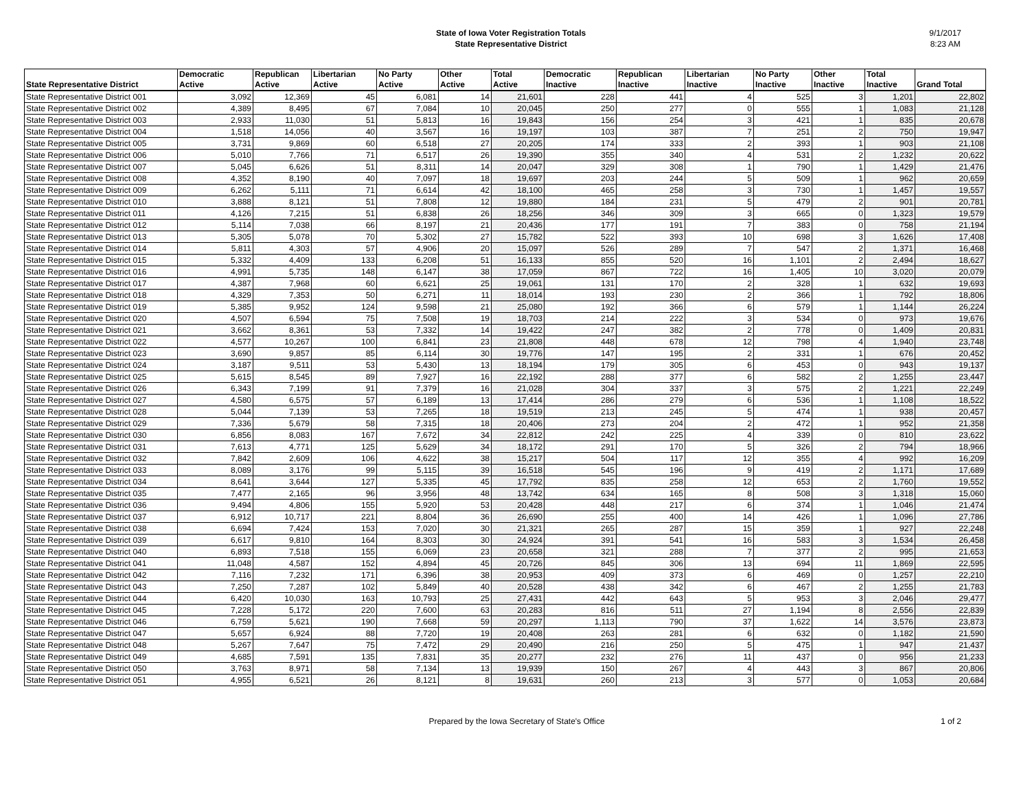State of Iowa Voter Registration Totals
State Representative District
9/1/2017
8:23 AM
| State Representative District | Democratic Active | Republican Active | Libertarian Active | No Party Active | Other Active | Total Active | Democratic Inactive | Republican Inactive | Libertarian Inactive | No Party Inactive | Other Inactive | Total Inactive | Grand Total |
| --- | --- | --- | --- | --- | --- | --- | --- | --- | --- | --- | --- | --- | --- |
| State Representative District 001 | 3,092 | 12,369 | 45 | 6,081 | 14 | 21,601 | 228 | 441 | 4 | 525 | 3 | 1,201 | 22,802 |
| State Representative District 002 | 4,389 | 8,495 | 67 | 7,084 | 10 | 20,045 | 250 | 277 | 0 | 555 | 1 | 1,083 | 21,128 |
| State Representative District 003 | 2,933 | 11,030 | 51 | 5,813 | 16 | 19,843 | 156 | 254 | 3 | 421 | 1 | 835 | 20,678 |
| State Representative District 004 | 1,518 | 14,056 | 40 | 3,567 | 16 | 19,197 | 103 | 387 | 7 | 251 | 2 | 750 | 19,947 |
| State Representative District 005 | 3,731 | 9,869 | 60 | 6,518 | 27 | 20,205 | 174 | 333 | 2 | 393 | 1 | 903 | 21,108 |
| State Representative District 006 | 5,010 | 7,766 | 71 | 6,517 | 26 | 19,390 | 355 | 340 | 4 | 531 | 2 | 1,232 | 20,622 |
| State Representative District 007 | 5,045 | 6,626 | 51 | 8,311 | 14 | 20,047 | 329 | 308 | 1 | 790 | 1 | 1,429 | 21,476 |
| State Representative District 008 | 4,352 | 8,190 | 40 | 7,097 | 18 | 19,697 | 203 | 244 | 5 | 509 | 1 | 962 | 20,659 |
| State Representative District 009 | 6,262 | 5,111 | 71 | 6,614 | 42 | 18,100 | 465 | 258 | 3 | 730 | 1 | 1,457 | 19,557 |
| State Representative District 010 | 3,888 | 8,121 | 51 | 7,808 | 12 | 19,880 | 184 | 231 | 5 | 479 | 2 | 901 | 20,781 |
| State Representative District 011 | 4,126 | 7,215 | 51 | 6,838 | 26 | 18,256 | 346 | 309 | 3 | 665 | 0 | 1,323 | 19,579 |
| State Representative District 012 | 5,114 | 7,038 | 66 | 8,197 | 21 | 20,436 | 177 | 191 | 7 | 383 | 0 | 758 | 21,194 |
| State Representative District 013 | 5,305 | 5,078 | 70 | 5,302 | 27 | 15,782 | 522 | 393 | 10 | 698 | 3 | 1,626 | 17,408 |
| State Representative District 014 | 5,811 | 4,303 | 57 | 4,906 | 20 | 15,097 | 526 | 289 | 7 | 547 | 2 | 1,371 | 16,468 |
| State Representative District 015 | 5,332 | 4,409 | 133 | 6,208 | 51 | 16,133 | 855 | 520 | 16 | 1,101 | 2 | 2,494 | 18,627 |
| State Representative District 016 | 4,991 | 5,735 | 148 | 6,147 | 38 | 17,059 | 867 | 722 | 16 | 1,405 | 10 | 3,020 | 20,079 |
| State Representative District 017 | 4,387 | 7,968 | 60 | 6,621 | 25 | 19,061 | 131 | 170 | 2 | 328 | 1 | 632 | 19,693 |
| State Representative District 018 | 4,329 | 7,353 | 50 | 6,271 | 11 | 18,014 | 193 | 230 | 2 | 366 | 1 | 792 | 18,806 |
| State Representative District 019 | 5,385 | 9,952 | 124 | 9,598 | 21 | 25,080 | 192 | 366 | 6 | 579 | 1 | 1,144 | 26,224 |
| State Representative District 020 | 4,507 | 6,594 | 75 | 7,508 | 19 | 18,703 | 214 | 222 | 3 | 534 | 0 | 973 | 19,676 |
| State Representative District 021 | 3,662 | 8,361 | 53 | 7,332 | 14 | 19,422 | 247 | 382 | 2 | 778 | 0 | 1,409 | 20,831 |
| State Representative District 022 | 4,577 | 10,267 | 100 | 6,841 | 23 | 21,808 | 448 | 678 | 12 | 798 | 4 | 1,940 | 23,748 |
| State Representative District 023 | 3,690 | 9,857 | 85 | 6,114 | 30 | 19,776 | 147 | 195 | 2 | 331 | 1 | 676 | 20,452 |
| State Representative District 024 | 3,187 | 9,511 | 53 | 5,430 | 13 | 18,194 | 179 | 305 | 6 | 453 | 0 | 943 | 19,137 |
| State Representative District 025 | 5,615 | 8,545 | 89 | 7,927 | 16 | 22,192 | 288 | 377 | 6 | 582 | 2 | 1,255 | 23,447 |
| State Representative District 026 | 6,343 | 7,199 | 91 | 7,379 | 16 | 21,028 | 304 | 337 | 3 | 575 | 2 | 1,221 | 22,249 |
| State Representative District 027 | 4,580 | 6,575 | 57 | 6,189 | 13 | 17,414 | 286 | 279 | 6 | 536 | 1 | 1,108 | 18,522 |
| State Representative District 028 | 5,044 | 7,139 | 53 | 7,265 | 18 | 19,519 | 213 | 245 | 5 | 474 | 1 | 938 | 20,457 |
| State Representative District 029 | 7,336 | 5,679 | 58 | 7,315 | 18 | 20,406 | 273 | 204 | 2 | 472 | 1 | 952 | 21,358 |
| State Representative District 030 | 6,856 | 8,083 | 167 | 7,672 | 34 | 22,812 | 242 | 225 | 4 | 339 | 0 | 810 | 23,622 |
| State Representative District 031 | 7,613 | 4,771 | 125 | 5,629 | 34 | 18,172 | 291 | 170 | 5 | 326 | 2 | 794 | 18,966 |
| State Representative District 032 | 7,842 | 2,609 | 106 | 4,622 | 38 | 15,217 | 504 | 117 | 12 | 355 | 4 | 992 | 16,209 |
| State Representative District 033 | 8,089 | 3,176 | 99 | 5,115 | 39 | 16,518 | 545 | 196 | 9 | 419 | 2 | 1,171 | 17,689 |
| State Representative District 034 | 8,641 | 3,644 | 127 | 5,335 | 45 | 17,792 | 835 | 258 | 12 | 653 | 2 | 1,760 | 19,552 |
| State Representative District 035 | 7,477 | 2,165 | 96 | 3,956 | 48 | 13,742 | 634 | 165 | 8 | 508 | 3 | 1,318 | 15,060 |
| State Representative District 036 | 9,494 | 4,806 | 155 | 5,920 | 53 | 20,428 | 448 | 217 | 6 | 374 | 1 | 1,046 | 21,474 |
| State Representative District 037 | 6,912 | 10,717 | 221 | 8,804 | 36 | 26,690 | 255 | 400 | 14 | 426 | 1 | 1,096 | 27,786 |
| State Representative District 038 | 6,694 | 7,424 | 153 | 7,020 | 30 | 21,321 | 265 | 287 | 15 | 359 | 1 | 927 | 22,248 |
| State Representative District 039 | 6,617 | 9,810 | 164 | 8,303 | 30 | 24,924 | 391 | 541 | 16 | 583 | 3 | 1,534 | 26,458 |
| State Representative District 040 | 6,893 | 7,518 | 155 | 6,069 | 23 | 20,658 | 321 | 288 | 7 | 377 | 2 | 995 | 21,653 |
| State Representative District 041 | 11,048 | 4,587 | 152 | 4,894 | 45 | 20,726 | 845 | 306 | 13 | 694 | 11 | 1,869 | 22,595 |
| State Representative District 042 | 7,116 | 7,232 | 171 | 6,396 | 38 | 20,953 | 409 | 373 | 6 | 469 | 0 | 1,257 | 22,210 |
| State Representative District 043 | 7,250 | 7,287 | 102 | 5,849 | 40 | 20,528 | 438 | 342 | 6 | 467 | 2 | 1,255 | 21,783 |
| State Representative District 044 | 6,420 | 10,030 | 163 | 10,793 | 25 | 27,431 | 442 | 643 | 5 | 953 | 3 | 2,046 | 29,477 |
| State Representative District 045 | 7,228 | 5,172 | 220 | 7,600 | 63 | 20,283 | 816 | 511 | 27 | 1,194 | 8 | 2,556 | 22,839 |
| State Representative District 046 | 6,759 | 5,621 | 190 | 7,668 | 59 | 20,297 | 1,113 | 790 | 37 | 1,622 | 14 | 3,576 | 23,873 |
| State Representative District 047 | 5,657 | 6,924 | 88 | 7,720 | 19 | 20,408 | 263 | 281 | 6 | 632 | 0 | 1,182 | 21,590 |
| State Representative District 048 | 5,267 | 7,647 | 75 | 7,472 | 29 | 20,490 | 216 | 250 | 5 | 475 | 1 | 947 | 21,437 |
| State Representative District 049 | 4,685 | 7,591 | 135 | 7,831 | 35 | 20,277 | 232 | 276 | 11 | 437 | 0 | 956 | 21,233 |
| State Representative District 050 | 3,763 | 8,971 | 58 | 7,134 | 13 | 19,939 | 150 | 267 | 4 | 443 | 3 | 867 | 20,806 |
| State Representative District 051 | 4,955 | 6,521 | 26 | 8,121 | 8 | 19,631 | 260 | 213 | 3 | 577 | 0 | 1,053 | 20,684 |
Prepared by the Iowa Secretary of State's Office
1 of 2